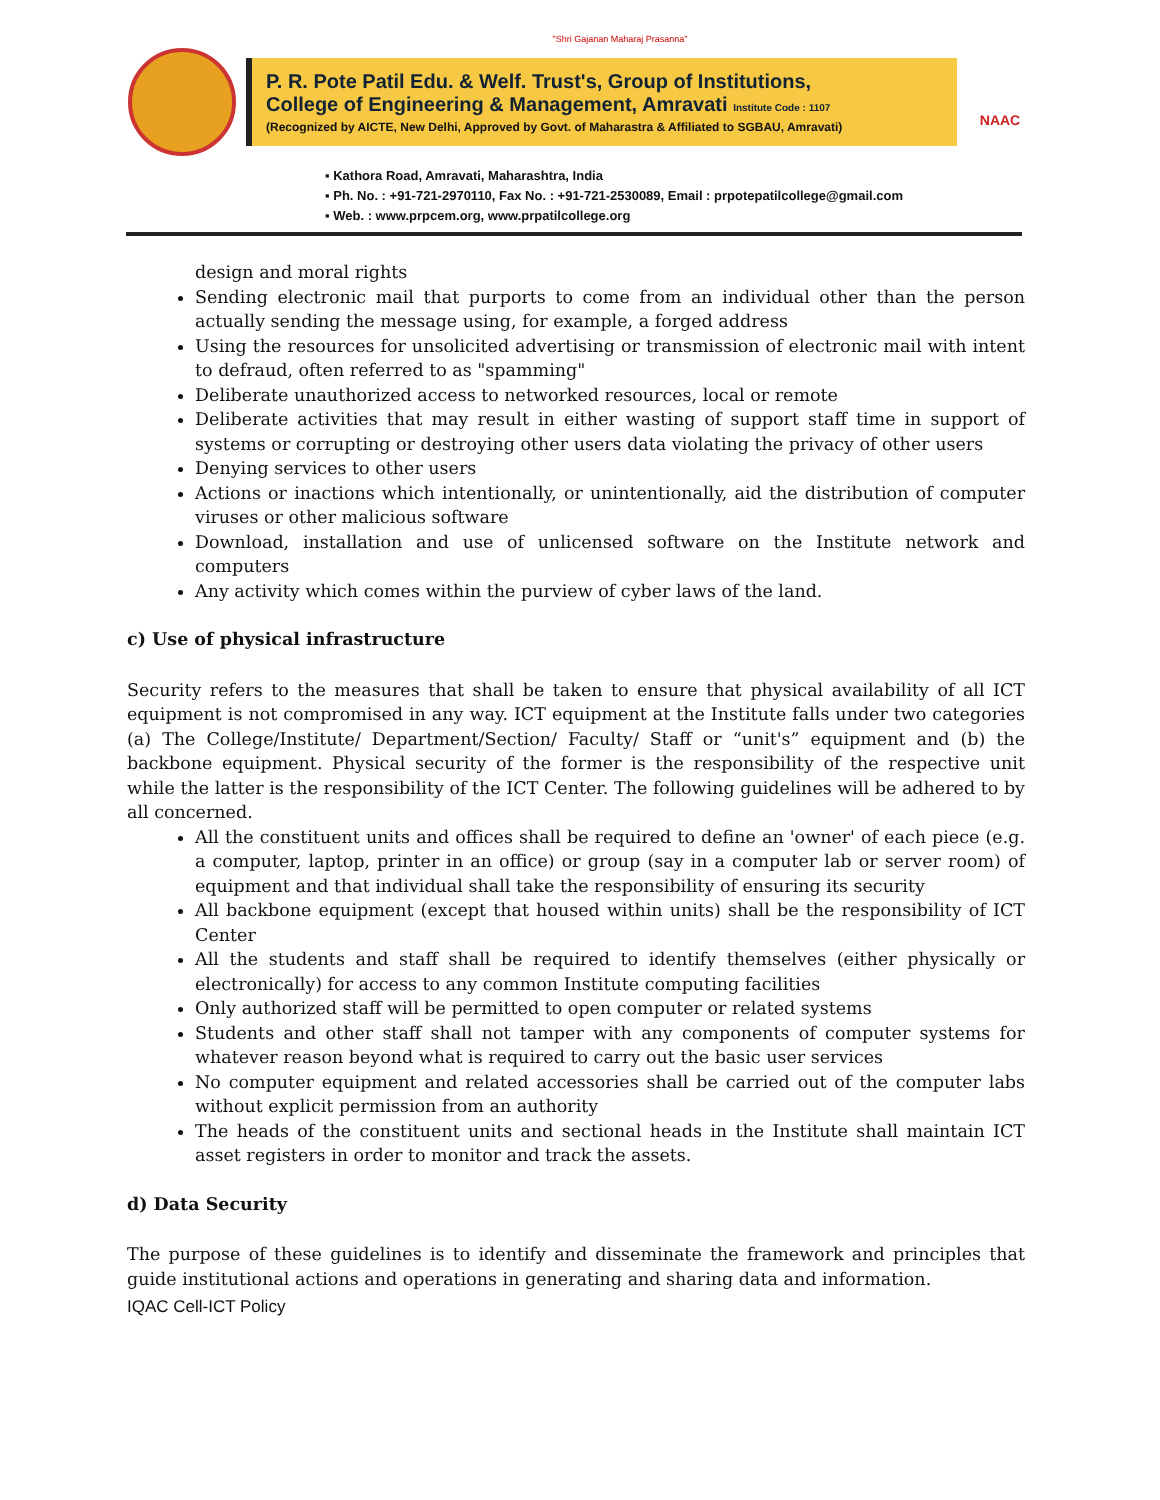"Shri Gajanan Maharaj Prasanna"
P. R. Pote Patil Edu. & Welf. Trust's, Group of Institutions,
College of Engineering & Management, Amravati Institute Code : 1107
(Recognized by AICTE, New Delhi, Approved by Govt. of Maharastra & Affiliated to SGBAU, Amravati)
NAAC
▪ Kathora Road, Amravati, Maharashtra, India
▪ Ph. No. : +91-721-2970110, Fax No. : +91-721-2530089, Email : prpotepatilcollege@gmail.com
▪ Web. : www.prpcem.org, www.prpatilcollege.org
design and moral rights
Sending electronic mail that purports to come from an individual other than the person actually sending the message using, for example, a forged address
Using the resources for unsolicited advertising or transmission of electronic mail with intent to defraud, often referred to as "spamming"
Deliberate unauthorized access to networked resources, local or remote
Deliberate activities that may result in either wasting of support staff time in support of systems or corrupting or destroying other users data violating the privacy of other users
Denying services to other users
Actions or inactions which intentionally, or unintentionally, aid the distribution of computer viruses or other malicious software
Download, installation and use of unlicensed software on the Institute network and computers
Any activity which comes within the purview of cyber laws of the land.
c) Use of physical infrastructure
Security refers to the measures that shall be taken to ensure that physical availability of all ICT equipment is not compromised in any way. ICT equipment at the Institute falls under two categories (a) The College/Institute/ Department/Section/ Faculty/ Staff or “unit's” equipment and (b) the backbone equipment. Physical security of the former is the responsibility of the respective unit while the latter is the responsibility of the ICT Center. The following guidelines will be adhered to by all concerned.
All the constituent units and offices shall be required to define an 'owner' of each piece (e.g. a computer, laptop, printer in an office) or group (say in a computer lab or server room) of equipment and that individual shall take the responsibility of ensuring its security
All backbone equipment (except that housed within units) shall be the responsibility of ICT Center
All the students and staff shall be required to identify themselves (either physically or electronically) for access to any common Institute computing facilities
Only authorized staff will be permitted to open computer or related systems
Students and other staff shall not tamper with any components of computer systems for whatever reason beyond what is required to carry out the basic user services
No computer equipment and related accessories shall be carried out of the computer labs without explicit permission from an authority
The heads of the constituent units and sectional heads in the Institute shall maintain ICT asset registers in order to monitor and track the assets.
d) Data Security
The purpose of these guidelines is to identify and disseminate the framework and principles that guide institutional actions and operations in generating and sharing data and information.
IQAC Cell-ICT Policy